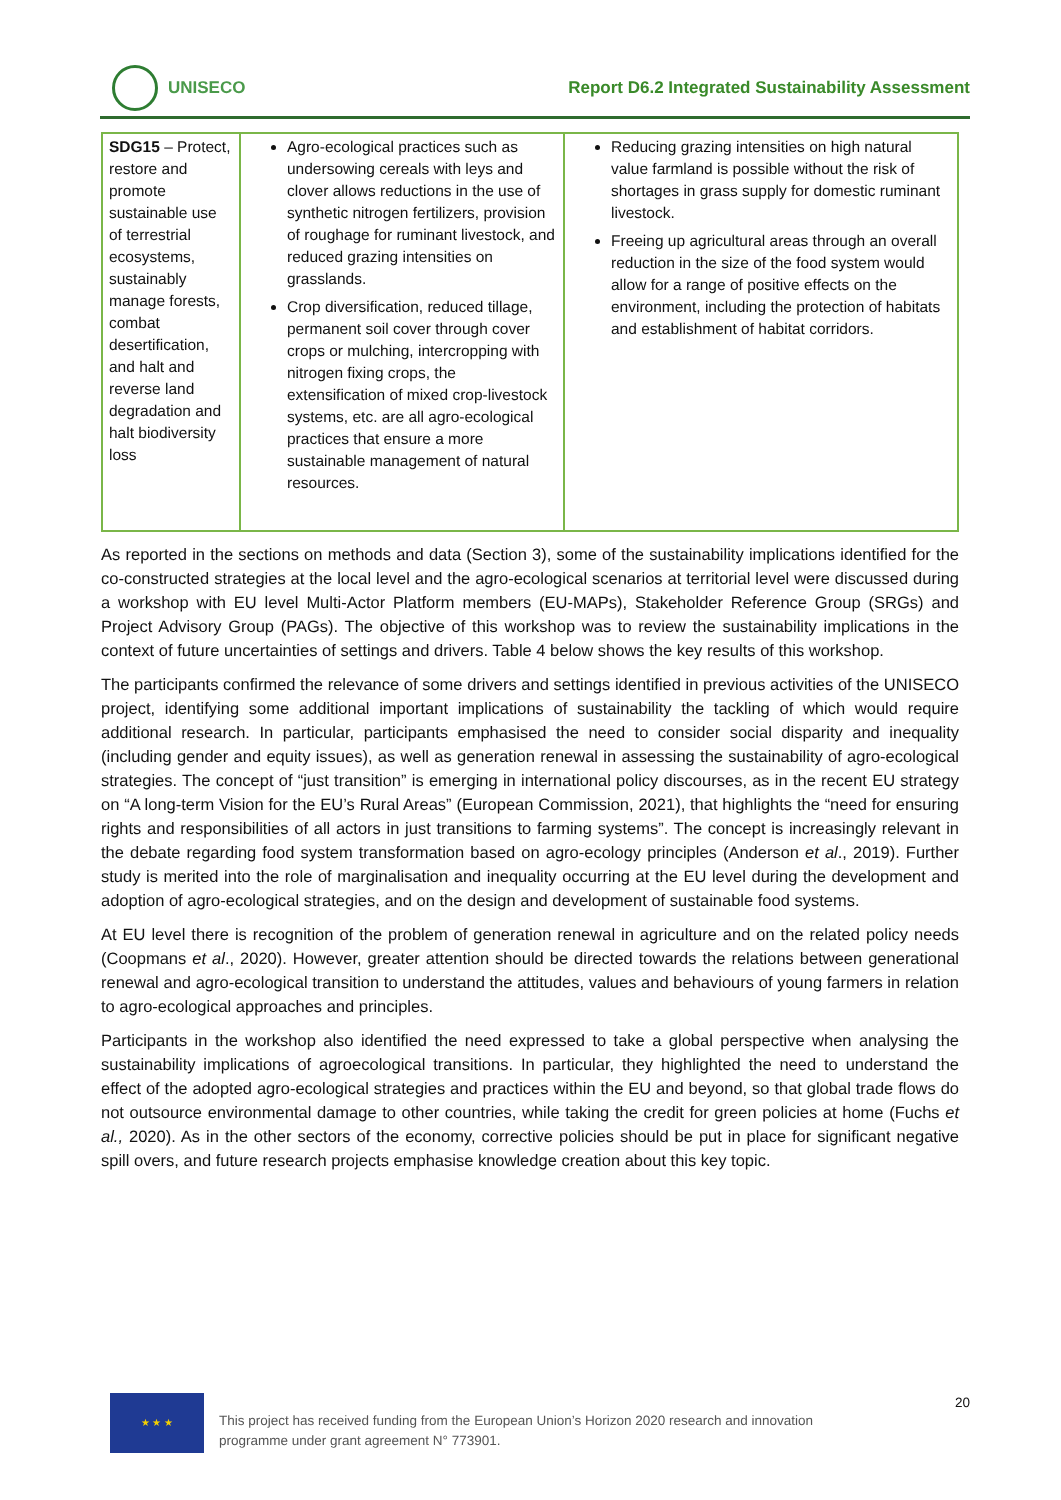UNISECO
Report D6.2 Integrated Sustainability Assessment
| SDG15 – Protect, restore and promote sustainable use of terrestrial ecosystems, sustainably manage forests, combat desertification, and halt and reverse land degradation and halt biodiversity loss | Agro-ecological practices such as undersowing cereals with leys and clover allows reductions in the use of synthetic nitrogen fertilizers, provision of roughage for ruminant livestock, and reduced grazing intensities on grasslands. Crop diversification, reduced tillage, permanent soil cover through cover crops or mulching, intercropping with nitrogen fixing crops, the extensification of mixed crop-livestock systems, etc. are all agro-ecological practices that ensure a more sustainable management of natural resources. | Reducing grazing intensities on high natural value farmland is possible without the risk of shortages in grass supply for domestic ruminant livestock. Freeing up agricultural areas through an overall reduction in the size of the food system would allow for a range of positive effects on the environment, including the protection of habitats and establishment of habitat corridors. |
As reported in the sections on methods and data (Section 3), some of the sustainability implications identified for the co-constructed strategies at the local level and the agro-ecological scenarios at territorial level were discussed during a workshop with EU level Multi-Actor Platform members (EU-MAPs), Stakeholder Reference Group (SRGs) and Project Advisory Group (PAGs). The objective of this workshop was to review the sustainability implications in the context of future uncertainties of settings and drivers. Table 4 below shows the key results of this workshop.
The participants confirmed the relevance of some drivers and settings identified in previous activities of the UNISECO project, identifying some additional important implications of sustainability the tackling of which would require additional research. In particular, participants emphasised the need to consider social disparity and inequality (including gender and equity issues), as well as generation renewal in assessing the sustainability of agro-ecological strategies. The concept of “just transition” is emerging in international policy discourses, as in the recent EU strategy on “A long-term Vision for the EU’s Rural Areas” (European Commission, 2021), that highlights the “need for ensuring rights and responsibilities of all actors in just transitions to farming systems”. The concept is increasingly relevant in the debate regarding food system transformation based on agro-ecology principles (Anderson et al., 2019). Further study is merited into the role of marginalisation and inequality occurring at the EU level during the development and adoption of agro-ecological strategies, and on the design and development of sustainable food systems.
At EU level there is recognition of the problem of generation renewal in agriculture and on the related policy needs (Coopmans et al., 2020). However, greater attention should be directed towards the relations between generational renewal and agro-ecological transition to understand the attitudes, values and behaviours of young farmers in relation to agro-ecological approaches and principles.
Participants in the workshop also identified the need expressed to take a global perspective when analysing the sustainability implications of agroecological transitions. In particular, they highlighted the need to understand the effect of the adopted agro-ecological strategies and practices within the EU and beyond, so that global trade flows do not outsource environmental damage to other countries, while taking the credit for green policies at home (Fuchs et al., 2020). As in the other sectors of the economy, corrective policies should be put in place for significant negative spill overs, and future research projects emphasise knowledge creation about this key topic.
★ ★ ★
This project has received funding from the European Union’s Horizon 2020 research and innovation
programme under grant agreement N° 773901.
20